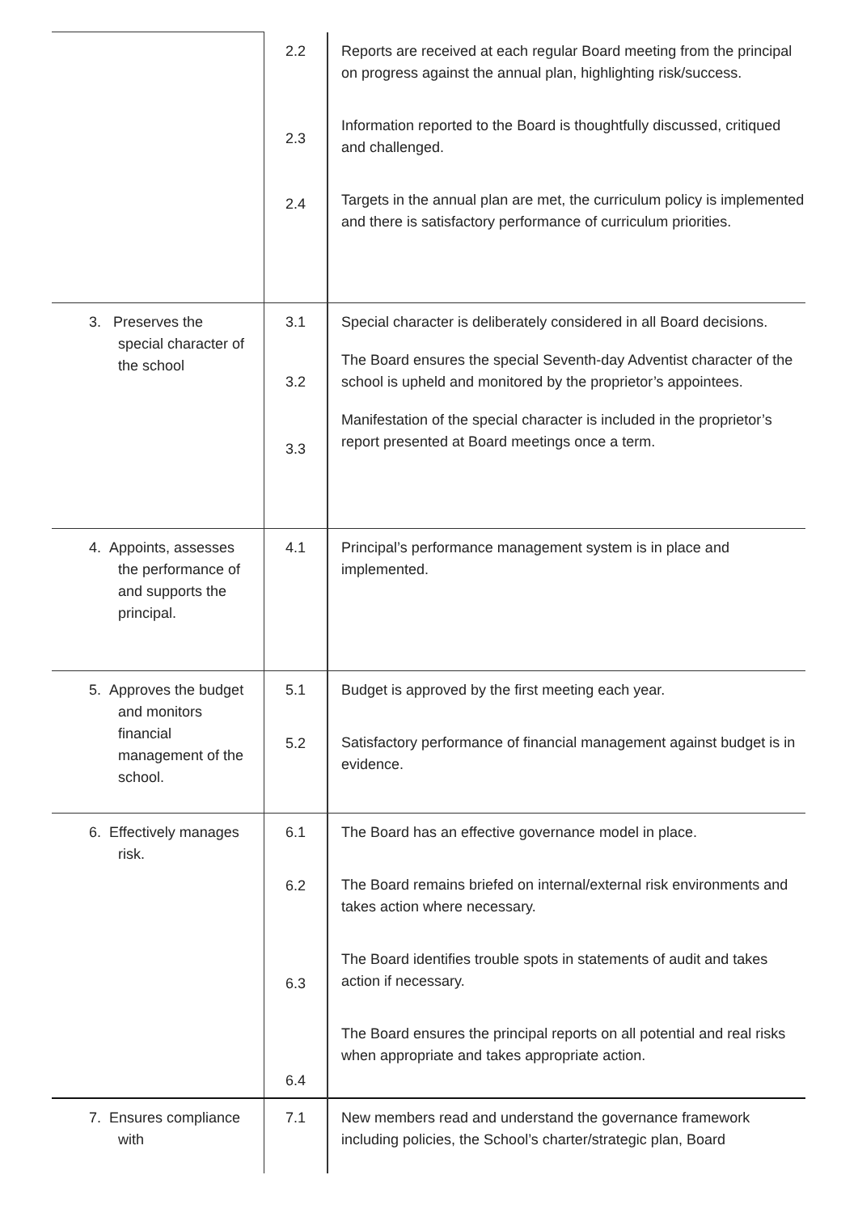| | 2.2 2.3 2.4 | Reports are received at each regular Board meeting from the principal on progress against the annual plan, highlighting risk/success. Information reported to the Board is thoughtfully discussed, critiqued and challenged. Targets in the annual plan are met, the curriculum policy is implemented and there is satisfactory performance of curriculum priorities. |
| 3. Preserves the special character of the school | 3.1 3.2 3.3 | Special character is deliberately considered in all Board decisions. The Board ensures the special Seventh-day Adventist character of the school is upheld and monitored by the proprietor’s appointees. Manifestation of the special character is included in the proprietor’s report presented at Board meetings once a term. |
| 4. Appoints, assesses the performance of and supports the principal. | 4.1 | Principal’s performance management system is in place and implemented. |
| 5. Approves the budget and monitors financial management of the school. | 5.1 5.2 | Budget is approved by the first meeting each year. Satisfactory performance of financial management against budget is in evidence. |
| 6. Effectively manages risk. | 6.1 6.2 6.3 6.4 | The Board has an effective governance model in place. The Board remains briefed on internal/external risk environments and takes action where necessary. The Board identifies trouble spots in statements of audit and takes action if necessary. The Board ensures the principal reports on all potential and real risks when appropriate and takes appropriate action. |
| 7. Ensures compliance with | 7.1 | New members read and understand the governance framework including policies, the School’s charter/strategic plan, Board |